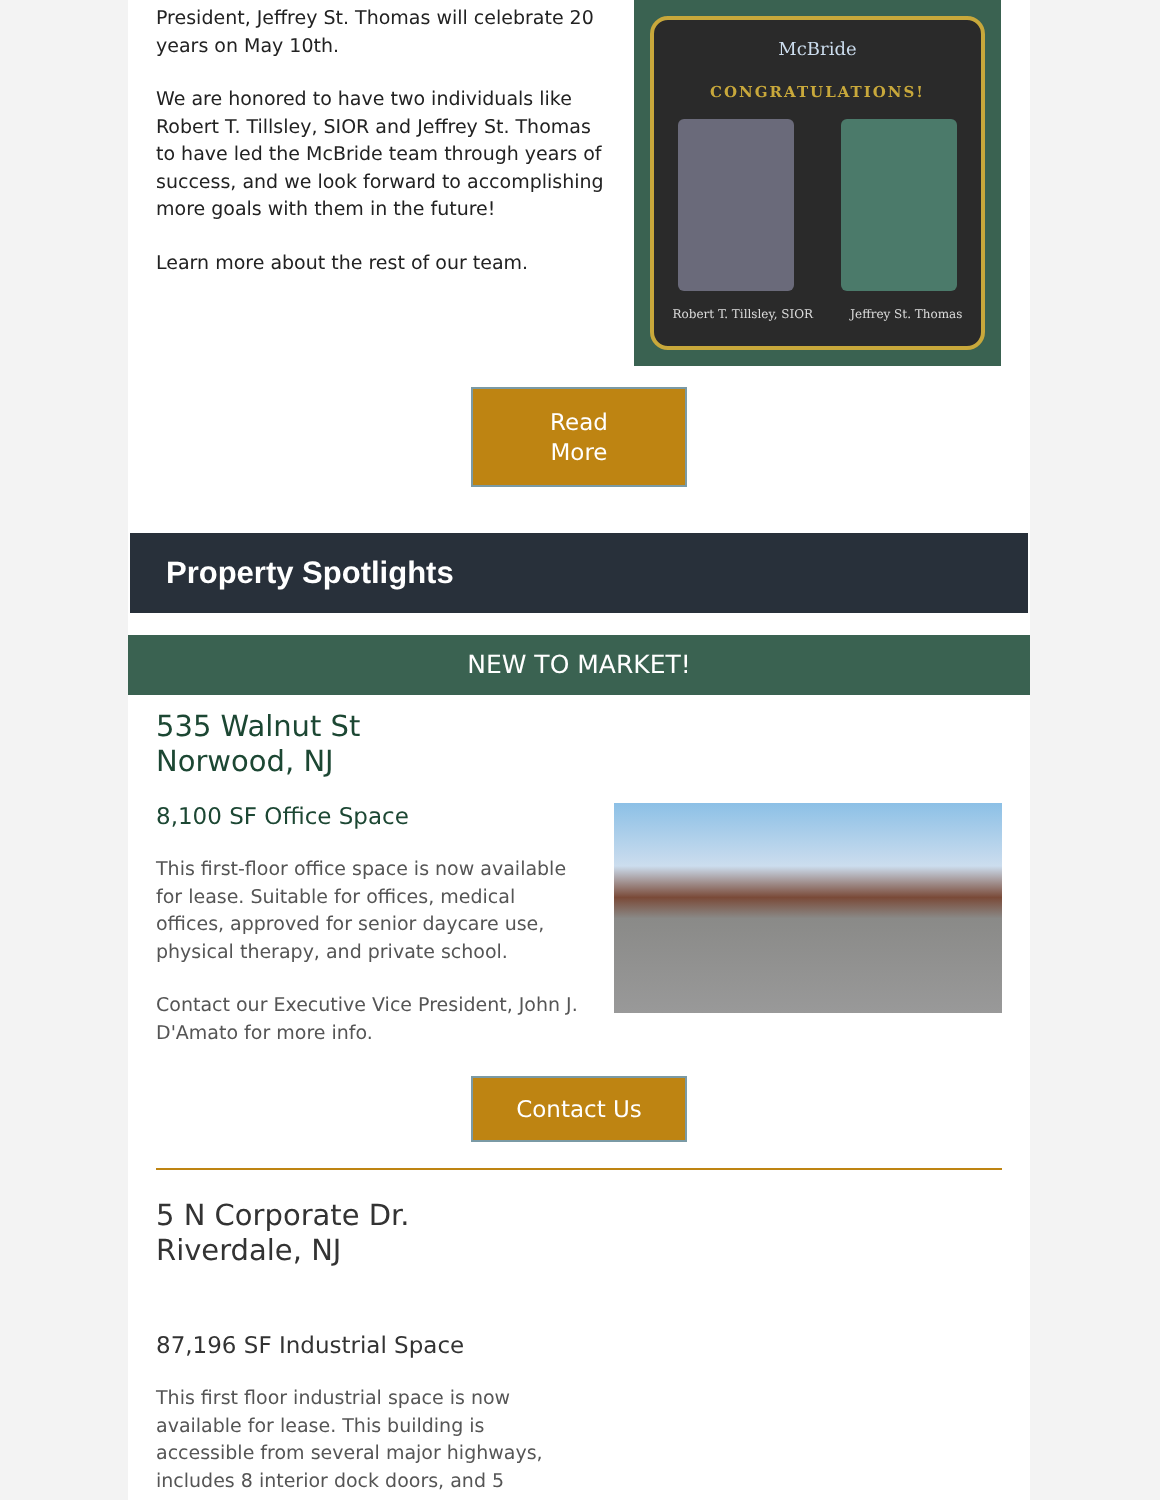President, Jeffrey St. Thomas will celebrate 20 years on May 10th.
We are honored to have two individuals like Robert T. Tillsley, SIOR and Jeffrey St. Thomas to have led the McBride team through years of success, and we look forward to accomplishing more goals with them in the future!
Learn more about the rest of our team.
McBride
CONGRATULATIONS!
Robert T. Tillsley, SIOR Jeffrey St. Thomas
Read
More
Property Spotlights
NEW TO MARKET!
535 Walnut St
Norwood, NJ
8,100 SF Office Space
This first-floor office space is now available for lease. Suitable for offices, medical offices, approved for senior daycare use, physical therapy, and private school.
Contact our Executive Vice President, John J. D'Amato for more info.
Contact Us
5 N Corporate Dr.
Riverdale, NJ
87,196 SF Industrial Space
This first floor industrial space is now available for lease. This building is accessible from several major highways, includes 8 interior dock doors, and 5